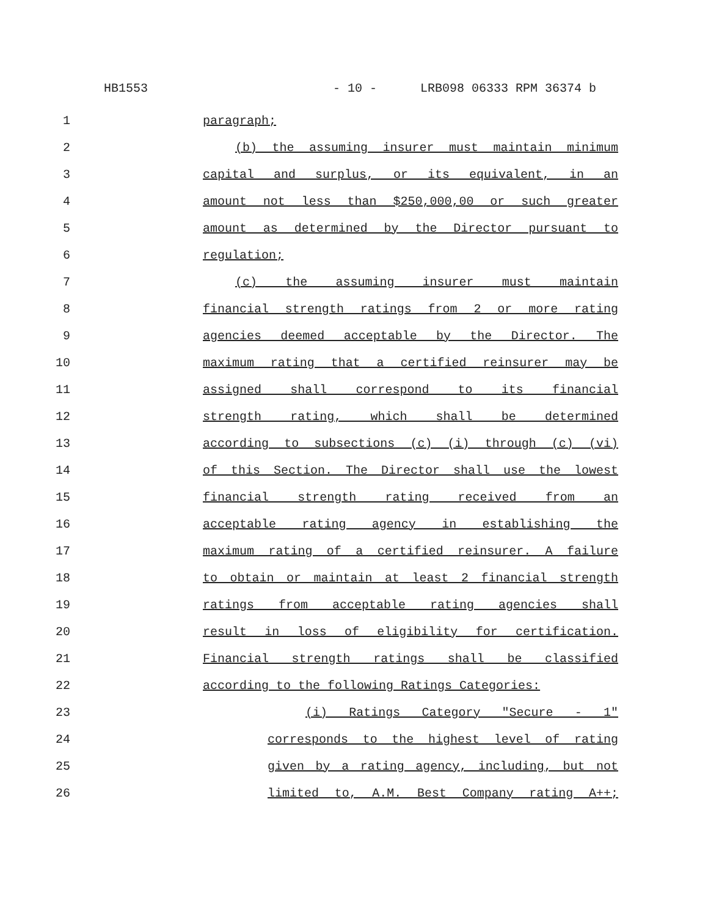HB1553 - 10 - LRB098 06333 RPM 36374 b
1 paragraph;
2 (b) the assuming insurer must maintain minimum
3 capital and surplus, or its equivalent, in an
4 amount not less than $250,000,00 or such greater
5 amount as determined by the Director pursuant to
6 regulation;
7 (c) the assuming insurer must maintain
8 financial strength ratings from 2 or more rating
9 agencies deemed acceptable by the Director. The
10 maximum rating that a certified reinsurer may be
11 assigned shall correspond to its financial
12 strength rating, which shall be determined
13 according to subsections (c) (i) through (c) (vi)
14 of this Section. The Director shall use the lowest
15 financial strength rating received from an
16 acceptable rating agency in establishing the
17 maximum rating of a certified reinsurer. A failure
18 to obtain or maintain at least 2 financial strength
19 ratings from acceptable rating agencies shall
20 result in loss of eligibility for certification.
21 Financial strength ratings shall be classified
22 according to the following Ratings Categories:
23 (i) Ratings Category "Secure - 1"
24 corresponds to the highest level of rating
25 given by a rating agency, including, but not
26 limited to, A.M. Best Company rating A++;